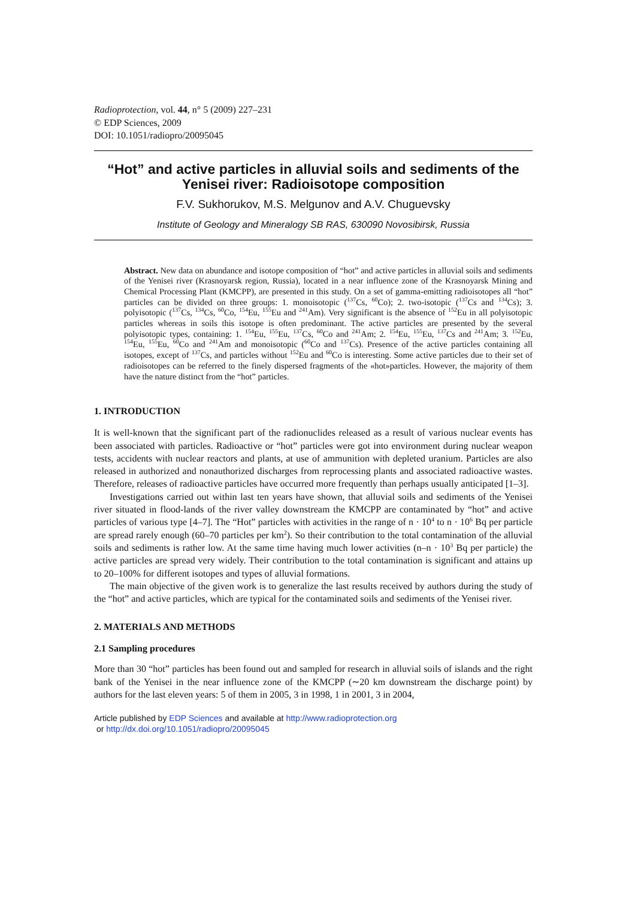Radioprotection, vol. 44, n° 5 (2009) 227–231
© EDP Sciences, 2009
DOI: 10.1051/radiopro/20095045
“Hot” and active particles in alluvial soils and sediments of the Yenisei river: Radioisotope composition
F.V. Sukhorukov, M.S. Melgunov and A.V. Chuguevsky
Institute of Geology and Mineralogy SB RAS, 630090 Novosibirsk, Russia
Abstract. New data on abundance and isotope composition of “hot” and active particles in alluvial soils and sediments of the Yenisei river (Krasnoyarsk region, Russia), located in a near influence zone of the Krasnoyarsk Mining and Chemical Processing Plant (KMCPP), are presented in this study. On a set of gamma-emitting radioisotopes all “hot” particles can be divided on three groups: 1. monoisotopic (<sup>137</sup>Cs, <sup>60</sup>Co); 2. two-isotopic (<sup>137</sup>Cs and <sup>134</sup>Cs); 3. polyisotopic (<sup>137</sup>Cs, <sup>134</sup>Cs, <sup>60</sup>Co, <sup>154</sup>Eu, <sup>155</sup>Eu and <sup>241</sup>Am). Very significant is the absence of <sup>152</sup>Eu in all polyisotopic particles whereas in soils this isotope is often predominant. The active particles are presented by the several polyisotopic types, containing: 1. <sup>154</sup>Eu, <sup>155</sup>Eu, <sup>137</sup>Cs, <sup>60</sup>Co and <sup>241</sup>Am; 2. <sup>154</sup>Eu, <sup>155</sup>Eu, <sup>137</sup>Cs and <sup>241</sup>Am; 3. <sup>152</sup>Eu, <sup>154</sup>Eu, <sup>155</sup>Eu, <sup>60</sup>Co and <sup>241</sup>Am and monoisotopic (<sup>60</sup>Co and <sup>137</sup>Cs). Presence of the active particles containing all isotopes, except of <sup>137</sup>Cs, and particles without <sup>152</sup>Eu and <sup>60</sup>Co is interesting. Some active particles due to their set of radioisotopes can be referred to the finely dispersed fragments of the «hot»particles. However, the majority of them have the nature distinct from the “hot” particles.
1. INTRODUCTION
It is well-known that the significant part of the radionuclides released as a result of various nuclear events has been associated with particles. Radioactive or “hot” particles were got into environment during nuclear weapon tests, accidents with nuclear reactors and plants, at use of ammunition with depleted uranium. Particles are also released in authorized and nonauthorized discharges from reprocessing plants and associated radioactive wastes. Therefore, releases of radioactive particles have occurred more frequently than perhaps usually anticipated [1–3].
Investigations carried out within last ten years have shown, that alluvial soils and sediments of the Yenisei river situated in flood-lands of the river valley downstream the KMCPP are contaminated by “hot” and active particles of various type [4–7]. The “Hot” particles with activities in the range of n · 10<sup>4</sup> to n · 10<sup>6</sup> Bq per particle are spread rarely enough (60–70 particles per km<sup>2</sup>). So their contribution to the total contamination of the alluvial soils and sediments is rather low. At the same time having much lower activities (n–n · 10<sup>3</sup> Bq per particle) the active particles are spread very widely. Their contribution to the total contamination is significant and attains up to 20–100% for different isotopes and types of alluvial formations.
The main objective of the given work is to generalize the last results received by authors during the study of the “hot” and active particles, which are typical for the contaminated soils and sediments of the Yenisei river.
2. MATERIALS AND METHODS
2.1 Sampling procedures
More than 30 “hot” particles has been found out and sampled for research in alluvial soils of islands and the right bank of the Yenisei in the near influence zone of the KMCPP (∼20 km downstream the discharge point) by authors for the last eleven years: 5 of them in 2005, 3 in 1998, 1 in 2001, 3 in 2004,
Article published by EDP Sciences and available at http://www.radioprotection.org
or http://dx.doi.org/10.1051/radiopro/20095045